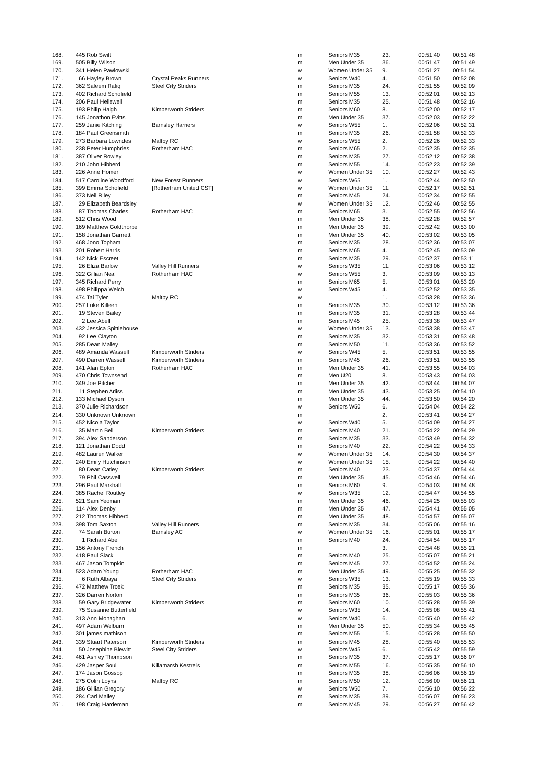| 168. | 445 | Rob Swift | | m | Seniors M35 | 23. | 00:51:40 | 00:51:48 |
| 169. | 505 | Billy Wilson | | m | Men Under 35 | 36. | 00:51:47 | 00:51:49 |
| 170. | 341 | Helen Pawlowski | | w | Women Under 35 | 9. | 00:51:27 | 00:51:54 |
| 171. | 66 | Hayley Brown | Crystal Peaks Runners | w | Seniors W40 | 4. | 00:51:50 | 00:52:08 |
| 172. | 362 | Saleem Rafiq | Steel City Striders | m | Seniors M35 | 24. | 00:51:55 | 00:52:09 |
| 173. | 402 | Richard Schofield | | m | Seniors M55 | 13. | 00:52:01 | 00:52:13 |
| 174. | 206 | Paul Hellewell | | m | Seniors M35 | 25. | 00:51:48 | 00:52:16 |
| 175. | 193 | Philip Haigh | Kimberworth Striders | m | Seniors M60 | 8. | 00:52:00 | 00:52:17 |
| 176. | 145 | Jonathon Evitts | | m | Men Under 35 | 37. | 00:52:03 | 00:52:22 |
| 177. | 259 | Janie Kitching | Barnsley Harriers | w | Seniors W55 | 1. | 00:52:06 | 00:52:31 |
| 178. | 184 | Paul Greensmith | | m | Seniors M35 | 26. | 00:51:58 | 00:52:33 |
| 179. | 273 | Barbara Lowndes | Maltby RC | w | Seniors W55 | 2. | 00:52:26 | 00:52:33 |
| 180. | 238 | Peter Humphries | Rotherham HAC | m | Seniors M65 | 2. | 00:52:35 | 00:52:35 |
| 181. | 387 | Oliver Rowley | | m | Seniors M35 | 27. | 00:52:12 | 00:52:38 |
| 182. | 210 | John Hibberd | | m | Seniors M55 | 14. | 00:52:23 | 00:52:39 |
| 183. | 226 | Anne Homer | | w | Women Under 35 | 10. | 00:52:27 | 00:52:43 |
| 184. | 517 | Caroline Woodford | New Forest Runners | w | Seniors W65 | 1. | 00:52:44 | 00:52:50 |
| 185. | 399 | Emma Schofield | [Rotherham United CST] | w | Women Under 35 | 11. | 00:52:17 | 00:52:51 |
| 186. | 373 | Neil Riley | | m | Seniors M45 | 24. | 00:52:34 | 00:52:55 |
| 187. | 29 | Elizabeth Beardsley | | w | Women Under 35 | 12. | 00:52:46 | 00:52:55 |
| 188. | 87 | Thomas Charles | Rotherham HAC | m | Seniors M65 | 3. | 00:52:55 | 00:52:56 |
| 189. | 512 | Chris Wood | | m | Men Under 35 | 38. | 00:52:28 | 00:52:57 |
| 190. | 169 | Matthew Goldthorpe | | m | Men Under 35 | 39. | 00:52:42 | 00:53:00 |
| 191. | 158 | Jonathan Garnett | | m | Men Under 35 | 40. | 00:53:02 | 00:53:05 |
| 192. | 468 | Jono Topham | | m | Seniors M35 | 28. | 00:52:36 | 00:53:07 |
| 193. | 201 | Robert Harris | | m | Seniors M65 | 4. | 00:52:45 | 00:53:09 |
| 194. | 142 | Nick Escreet | | m | Seniors M35 | 29. | 00:52:37 | 00:53:11 |
| 195. | 26 | Eliza Barlow | Valley Hill Runners | w | Seniors W35 | 11. | 00:53:06 | 00:53:12 |
| 196. | 322 | Gillian Neal | Rotherham HAC | w | Seniors W55 | 3. | 00:53:09 | 00:53:13 |
| 197. | 345 | Richard Perry | | m | Seniors M65 | 5. | 00:53:01 | 00:53:20 |
| 198. | 498 | Philippa Welch | | w | Seniors W45 | 4. | 00:52:52 | 00:53:35 |
| 199. | 474 | Tai Tyler | Maltby RC | w | | 1. | 00:53:28 | 00:53:36 |
| 200. | 257 | Luke Killeen | | m | Seniors M35 | 30. | 00:53:12 | 00:53:36 |
| 201. | 19 | Steven Bailey | | m | Seniors M35 | 31. | 00:53:28 | 00:53:44 |
| 202. | 2 | Lee Abell | | m | Seniors M45 | 25. | 00:53:38 | 00:53:47 |
| 203. | 432 | Jessica Spittlehouse | | w | Women Under 35 | 13. | 00:53:38 | 00:53:47 |
| 204. | 92 | Lee Clayton | | m | Seniors M35 | 32. | 00:53:31 | 00:53:48 |
| 205. | 285 | Dean Malley | | m | Seniors M50 | 11. | 00:53:36 | 00:53:52 |
| 206. | 489 | Amanda Wassell | Kimberworth Striders | w | Seniors W45 | 5. | 00:53:51 | 00:53:55 |
| 207. | 490 | Darren Wassell | Kimberworth Striders | m | Seniors M45 | 26. | 00:53:51 | 00:53:55 |
| 208. | 141 | Alan Epton | Rotherham HAC | m | Men Under 35 | 41. | 00:53:55 | 00:54:03 |
| 209. | 470 | Chris Townsend | | m | Men U20 | 8. | 00:53:43 | 00:54:03 |
| 210. | 349 | Joe Pitcher | | m | Men Under 35 | 42. | 00:53:44 | 00:54:07 |
| 211. | 11 | Stephen Arliss | | m | Men Under 35 | 43. | 00:53:25 | 00:54:10 |
| 212. | 133 | Michael Dyson | | m | Men Under 35 | 44. | 00:53:50 | 00:54:20 |
| 213. | 370 | Julie Richardson | | w | Seniors W50 | 6. | 00:54:04 | 00:54:22 |
| 214. | 330 | Unknown Unknown | | m | | 2. | 00:53:41 | 00:54:27 |
| 215. | 452 | Nicola Taylor | | w | Seniors W40 | 5. | 00:54:09 | 00:54:27 |
| 216. | 35 | Martin Bell | Kimberworth Striders | m | Seniors M40 | 21. | 00:54:22 | 00:54:29 |
| 217. | 394 | Alex Sanderson | | m | Seniors M35 | 33. | 00:53:49 | 00:54:32 |
| 218. | 121 | Jonathan Dodd | | m | Seniors M40 | 22. | 00:54:22 | 00:54:33 |
| 219. | 482 | Lauren Walker | | w | Women Under 35 | 14. | 00:54:30 | 00:54:37 |
| 220. | 240 | Emily Hutchinson | | w | Women Under 35 | 15. | 00:54:22 | 00:54:40 |
| 221. | 80 | Dean Catley | Kimberworth Striders | m | Seniors M40 | 23. | 00:54:37 | 00:54:44 |
| 222. | 79 | Phil Casswell | | m | Men Under 35 | 45. | 00:54:46 | 00:54:46 |
| 223. | 296 | Paul Marshall | | m | Seniors M60 | 9. | 00:54:03 | 00:54:48 |
| 224. | 385 | Rachel Routley | | w | Seniors W35 | 12. | 00:54:47 | 00:54:55 |
| 225. | 521 | Sam Yeoman | | m | Men Under 35 | 46. | 00:54:25 | 00:55:03 |
| 226. | 114 | Alex Denby | | m | Men Under 35 | 47. | 00:54:41 | 00:55:05 |
| 227. | 212 | Thomas Hibberd | | m | Men Under 35 | 48. | 00:54:57 | 00:55:07 |
| 228. | 398 | Tom Saxton | Valley Hill Runners | m | Seniors M35 | 34. | 00:55:06 | 00:55:16 |
| 229. | 74 | Sarah Burton | Barnsley AC | w | Women Under 35 | 16. | 00:55:01 | 00:55:17 |
| 230. | 1 | Richard Abel | | m | Seniors M40 | 24. | 00:54:54 | 00:55:17 |
| 231. | 156 | Antony French | | m | | 3. | 00:54:48 | 00:55:21 |
| 232. | 418 | Paul Slack | | m | Seniors M40 | 25. | 00:55:07 | 00:55:21 |
| 233. | 467 | Jason Tompkin | | m | Seniors M45 | 27. | 00:54:52 | 00:55:24 |
| 234. | 523 | Adam Young | Rotherham HAC | m | Men Under 35 | 49. | 00:55:25 | 00:55:32 |
| 235. | 6 | Ruth Albaya | Steel City Striders | w | Seniors W35 | 13. | 00:55:19 | 00:55:33 |
| 236. | 472 | Matthew Trcek | | m | Seniors M35 | 35. | 00:55:17 | 00:55:36 |
| 237. | 326 | Darren Norton | | m | Seniors M35 | 36. | 00:55:03 | 00:55:36 |
| 238. | 59 | Gary Bridgewater | Kimberworth Striders | m | Seniors M60 | 10. | 00:55:28 | 00:55:39 |
| 239. | 75 | Susanne Butterfield | | w | Seniors W35 | 14. | 00:55:08 | 00:55:41 |
| 240. | 313 | Ann Monaghan | | w | Seniors W40 | 6. | 00:55:40 | 00:55:42 |
| 241. | 497 | Adam Welburn | | m | Men Under 35 | 50. | 00:55:34 | 00:55:45 |
| 242. | 301 | james mathison | | m | Seniors M55 | 15. | 00:55:28 | 00:55:50 |
| 243. | 339 | Stuart Paterson | Kimberworth Striders | m | Seniors M45 | 28. | 00:55:40 | 00:55:53 |
| 244. | 50 | Josephine Blewitt | Steel City Striders | w | Seniors W45 | 6. | 00:55:42 | 00:55:59 |
| 245. | 461 | Ashley Thompson | | m | Seniors M35 | 37. | 00:55:17 | 00:56:07 |
| 246. | 429 | Jasper Soul | Killamarsh Kestrels | m | Seniors M55 | 16. | 00:55:35 | 00:56:10 |
| 247. | 174 | Jason Gossop | | m | Seniors M35 | 38. | 00:56:06 | 00:56:19 |
| 248. | 275 | Colin Loyns | Maltby RC | m | Seniors M50 | 12. | 00:56:00 | 00:56:21 |
| 249. | 186 | Gillian Gregory | | w | Seniors W50 | 7. | 00:56:10 | 00:56:22 |
| 250. | 284 | Carl Malley | | m | Seniors M35 | 39. | 00:56:07 | 00:56:23 |
| 251. | 198 | Craig Hardeman | | m | Seniors M45 | 29. | 00:56:27 | 00:56:42 |